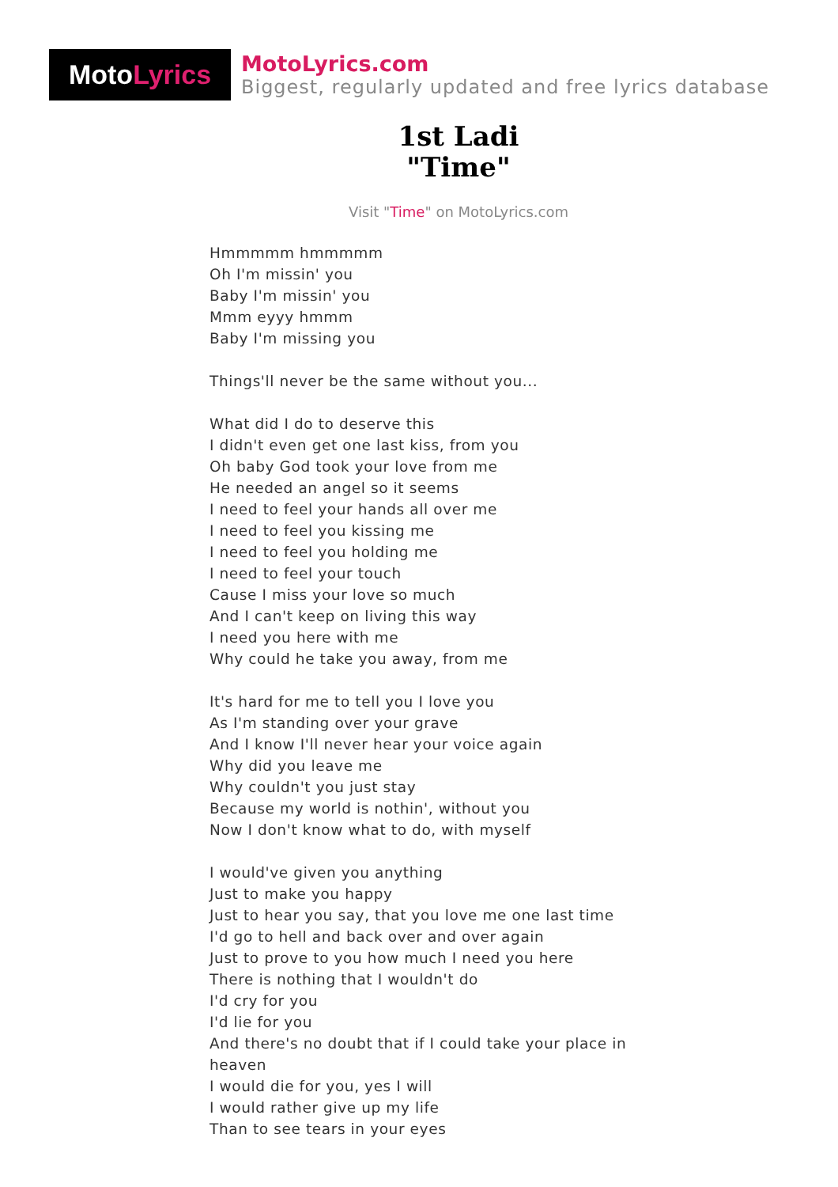Moto Lyrics
MotoLyrics.com
Biggest, regularly updated and free lyrics database
1st Ladi
"Time"
Visit "Time" on MotoLyrics.com
Hmmmmm hmmmmm
Oh I'm missin' you
Baby I'm missin' you
Mmm eyyy hmmm
Baby I'm missing you
Things'll never be the same without you...
What did I do to deserve this
I didn't even get one last kiss, from you
Oh baby God took your love from me
He needed an angel so it seems
I need to feel your hands all over me
I need to feel you kissing me
I need to feel you holding me
I need to feel your touch
Cause I miss your love so much
And I can't keep on living this way
I need you here with me
Why could he take you away, from me
It's hard for me to tell you I love you
As I'm standing over your grave
And I know I'll never hear your voice again
Why did you leave me
Why couldn't you just stay
Because my world is nothin', without you
Now I don't know what to do, with myself
I would've given you anything
Just to make you happy
Just to hear you say, that you love me one last time
I'd go to hell and back over and over again
Just to prove to you how much I need you here
There is nothing that I wouldn't do
I'd cry for you
I'd lie for you
And there's no doubt that if I could take your place in heaven
I would die for you, yes I will
I would rather give up my life
Than to see tears in your eyes